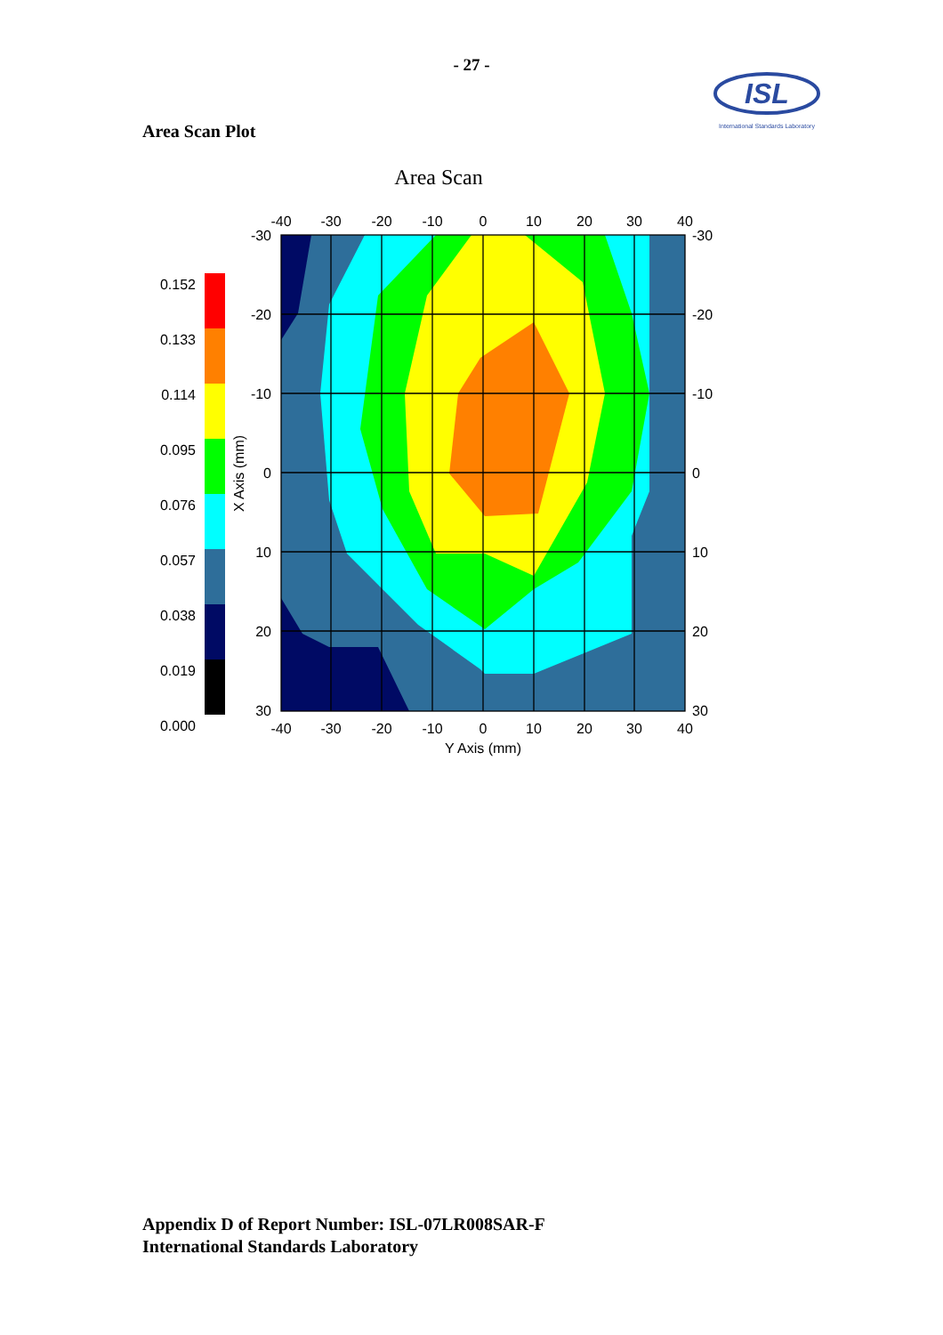- 27 -
ISL
International Standards Laboratory
Area Scan Plot
Area Scan
-40
-30
-20
-10
0
10
20
30
40
-40
-30
-20
-10
0
10
20
30
40
Y Axis (mm)
-30
-20
-10
0
10
20
30
-30
-20
-10
0
10
20
30
X Axis (mm)
0.152
0.133
0.114
0.095
0.076
0.057
0.038
0.019
0.000
Appendix D of Report Number: ISL-07LR008SAR-F
International Standards Laboratory